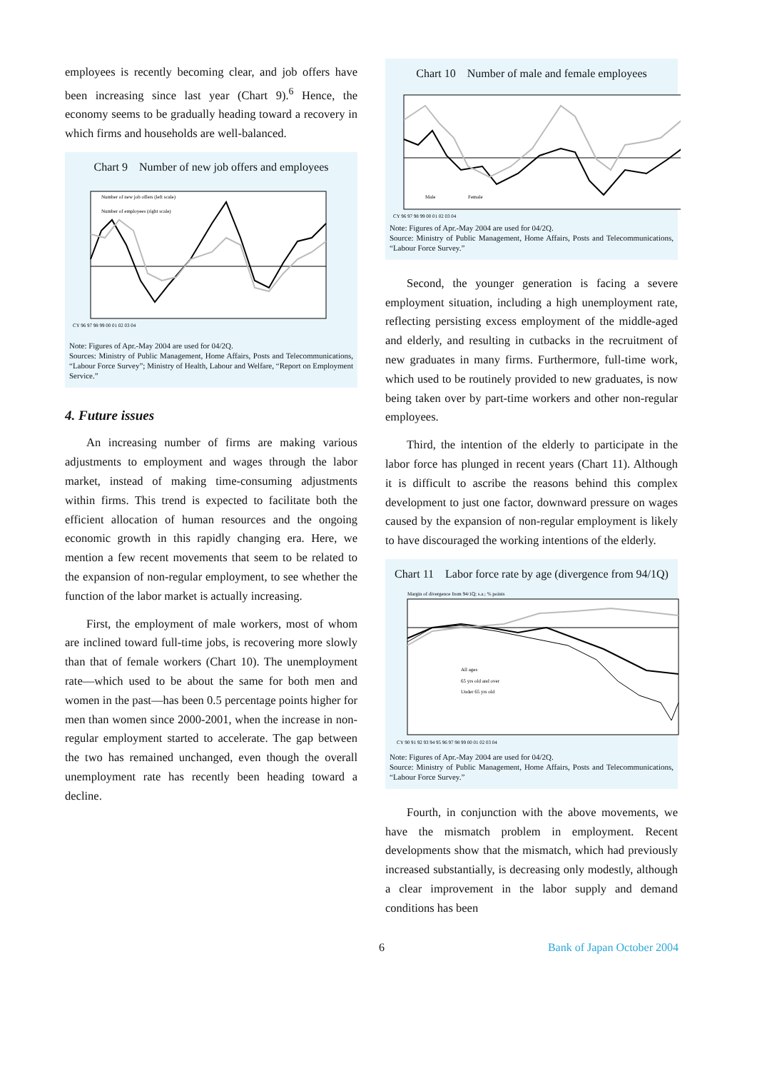employees is recently becoming clear, and job offers have been increasing since last year (Chart 9).<sup>6</sup> Hence, the economy seems to be gradually heading toward a recovery in which firms and households are well-balanced.
Chart 9 Number of new job offers and employees
Number of new job offers (left scale)
Number of employees (right scale)
CY 96 97 98 99 00 01 02 03 04
Note: Figures of Apr.-May 2004 are used for 04/2Q.
Sources: Ministry of Public Management, Home Affairs, Posts and Telecommunications, “Labour Force Survey”; Ministry of Health, Labour and Welfare, “Report on Employment Service.”
4. Future issues
An increasing number of firms are making various adjustments to employment and wages through the labor market, instead of making time-consuming adjustments within firms. This trend is expected to facilitate both the efficient allocation of human resources and the ongoing economic growth in this rapidly changing era. Here, we mention a few recent movements that seem to be related to the expansion of non-regular employment, to see whether the function of the labor market is actually increasing.
First, the employment of male workers, most of whom are inclined toward full-time jobs, is recovering more slowly than that of female workers (Chart 10). The unemployment rate—which used to be about the same for both men and women in the past—has been 0.5 percentage points higher for men than women since 2000-2001, when the increase in non-regular employment started to accelerate. The gap between the two has remained unchanged, even though the overall unemployment rate has recently been heading toward a decline.
Chart 10 Number of male and female employees
Male
Female
CY 96 97 98 99 00 01 02 03 04
Note: Figures of Apr.-May 2004 are used for 04/2Q.
Source: Ministry of Public Management, Home Affairs, Posts and Telecommunications, “Labour Force Survey.”
Second, the younger generation is facing a severe employment situation, including a high unemployment rate, reflecting persisting excess employment of the middle-aged and elderly, and resulting in cutbacks in the recruitment of new graduates in many firms. Furthermore, full-time work, which used to be routinely provided to new graduates, is now being taken over by part-time workers and other non-regular employees.
Third, the intention of the elderly to participate in the labor force has plunged in recent years (Chart 11). Although it is difficult to ascribe the reasons behind this complex development to just one factor, downward pressure on wages caused by the expansion of non-regular employment is likely to have discouraged the working intentions of the elderly.
Chart 11 Labor force rate by age (divergence from 94/1Q)
Margin of divergence from 94/1Q; s.a.; % points
All ages
65 yrs old and over
Under 65 yrs old
CY 90 91 92 93 94 95 96 97 98 99 00 01 02 03 04
Note: Figures of Apr.-May 2004 are used for 04/2Q.
Source: Ministry of Public Management, Home Affairs, Posts and Telecommunications, “Labour Force Survey.”
Fourth, in conjunction with the above movements, we have the mismatch problem in employment. Recent developments show that the mismatch, which had previously increased substantially, is decreasing only modestly, although a clear improvement in the labor supply and demand conditions has been
6 Bank of Japan October 2004